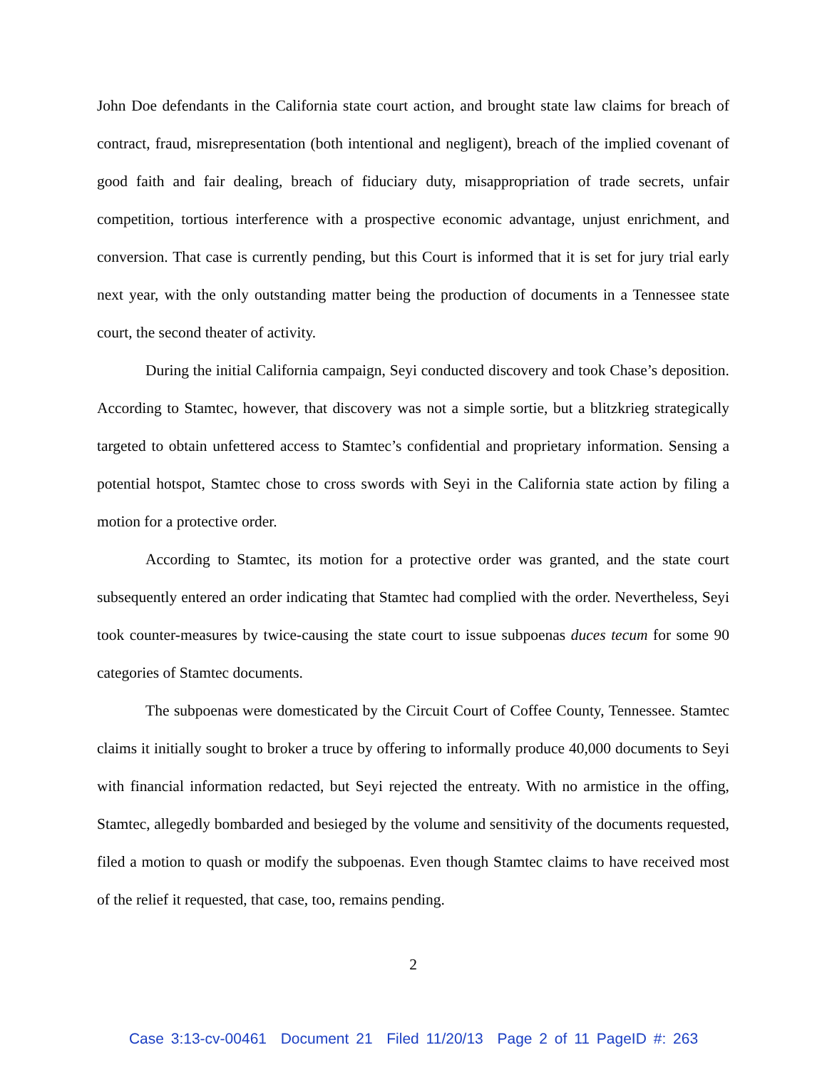John Doe defendants in the California state court action, and brought state law claims for breach of contract, fraud, misrepresentation (both intentional and negligent), breach of the implied covenant of good faith and fair dealing, breach of fiduciary duty, misappropriation of trade secrets, unfair competition, tortious interference with a prospective economic advantage, unjust enrichment, and conversion. That case is currently pending, but this Court is informed that it is set for jury trial early next year, with the only outstanding matter being the production of documents in a Tennessee state court, the second theater of activity.
During the initial California campaign, Seyi conducted discovery and took Chase’s deposition. According to Stamtec, however, that discovery was not a simple sortie, but a blitzkrieg strategically targeted to obtain unfettered access to Stamtec’s confidential and proprietary information. Sensing a potential hotspot, Stamtec chose to cross swords with Seyi in the California state action by filing a motion for a protective order.
According to Stamtec, its motion for a protective order was granted, and the state court subsequently entered an order indicating that Stamtec had complied with the order. Nevertheless, Seyi took counter-measures by twice-causing the state court to issue subpoenas duces tecum for some 90 categories of Stamtec documents.
The subpoenas were domesticated by the Circuit Court of Coffee County, Tennessee. Stamtec claims it initially sought to broker a truce by offering to informally produce 40,000 documents to Seyi with financial information redacted, but Seyi rejected the entreaty. With no armistice in the offing, Stamtec, allegedly bombarded and besieged by the volume and sensitivity of the documents requested, filed a motion to quash or modify the subpoenas. Even though Stamtec claims to have received most of the relief it requested, that case, too, remains pending.
2
Case 3:13-cv-00461 Document 21 Filed 11/20/13 Page 2 of 11 PageID #: 263